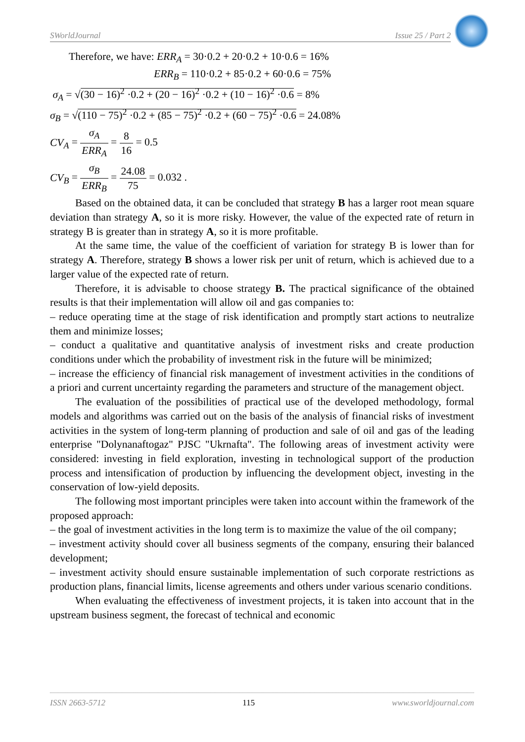SWorldJournal Issue 25 / Part 2
Therefore, we have: ERR<sub>A</sub> = 30·0.2 + 20·0.2 + 10·0.6 = 16%
ERR<sub>B</sub> = 110·0.2 + 85·0.2 + 60·0.6 = 75%
σ<sub>A</sub> = √(30 − 16)<sup>2</sup> ·0.2 + (20 − 16)<sup>2</sup> ·0.2 + (10 − 16)<sup>2</sup> ·0.6 = 8%
σ<sub>B</sub> = √(110 − 75)<sup>2</sup> ·0.2 + (85 − 75)<sup>2</sup> ·0.2 + (60 − 75)<sup>2</sup> ·0.6 = 24.08%
CV<sub>A</sub> = σ<sub>A</sub> ERR<sub>A</sub> = 8 16 = 0.5
CV<sub>B</sub> = σ<sub>B</sub> ERR<sub>B</sub> = 24.08 75 = 0.032 .
Based on the obtained data, it can be concluded that strategy B has a larger root mean square deviation than strategy A, so it is more risky. However, the value of the expected rate of return in strategy B is greater than in strategy A, so it is more profitable.
At the same time, the value of the coefficient of variation for strategy B is lower than for strategy A. Therefore, strategy B shows a lower risk per unit of return, which is achieved due to a larger value of the expected rate of return.
Therefore, it is advisable to choose strategy B. The practical significance of the obtained results is that their implementation will allow oil and gas companies to:
– reduce operating time at the stage of risk identification and promptly start actions to neutralize them and minimize losses;
– conduct a qualitative and quantitative analysis of investment risks and create production conditions under which the probability of investment risk in the future will be minimized;
– increase the efficiency of financial risk management of investment activities in the conditions of a priori and current uncertainty regarding the parameters and structure of the management object.
The evaluation of the possibilities of practical use of the developed methodology, formal models and algorithms was carried out on the basis of the analysis of financial risks of investment activities in the system of long-term planning of production and sale of oil and gas of the leading enterprise "Dolynanaftogaz" PJSC "Ukrnafta". The following areas of investment activity were considered: investing in field exploration, investing in technological support of the production process and intensification of production by influencing the development object, investing in the conservation of low-yield deposits.
The following most important principles were taken into account within the framework of the proposed approach:
– the goal of investment activities in the long term is to maximize the value of the oil company;
– investment activity should cover all business segments of the company, ensuring their balanced development;
– investment activity should ensure sustainable implementation of such corporate restrictions as production plans, financial limits, license agreements and others under various scenario conditions.
When evaluating the effectiveness of investment projects, it is taken into account that in the upstream business segment, the forecast of technical and economic
ISSN 2663-5712 115 www.sworldjournal.com